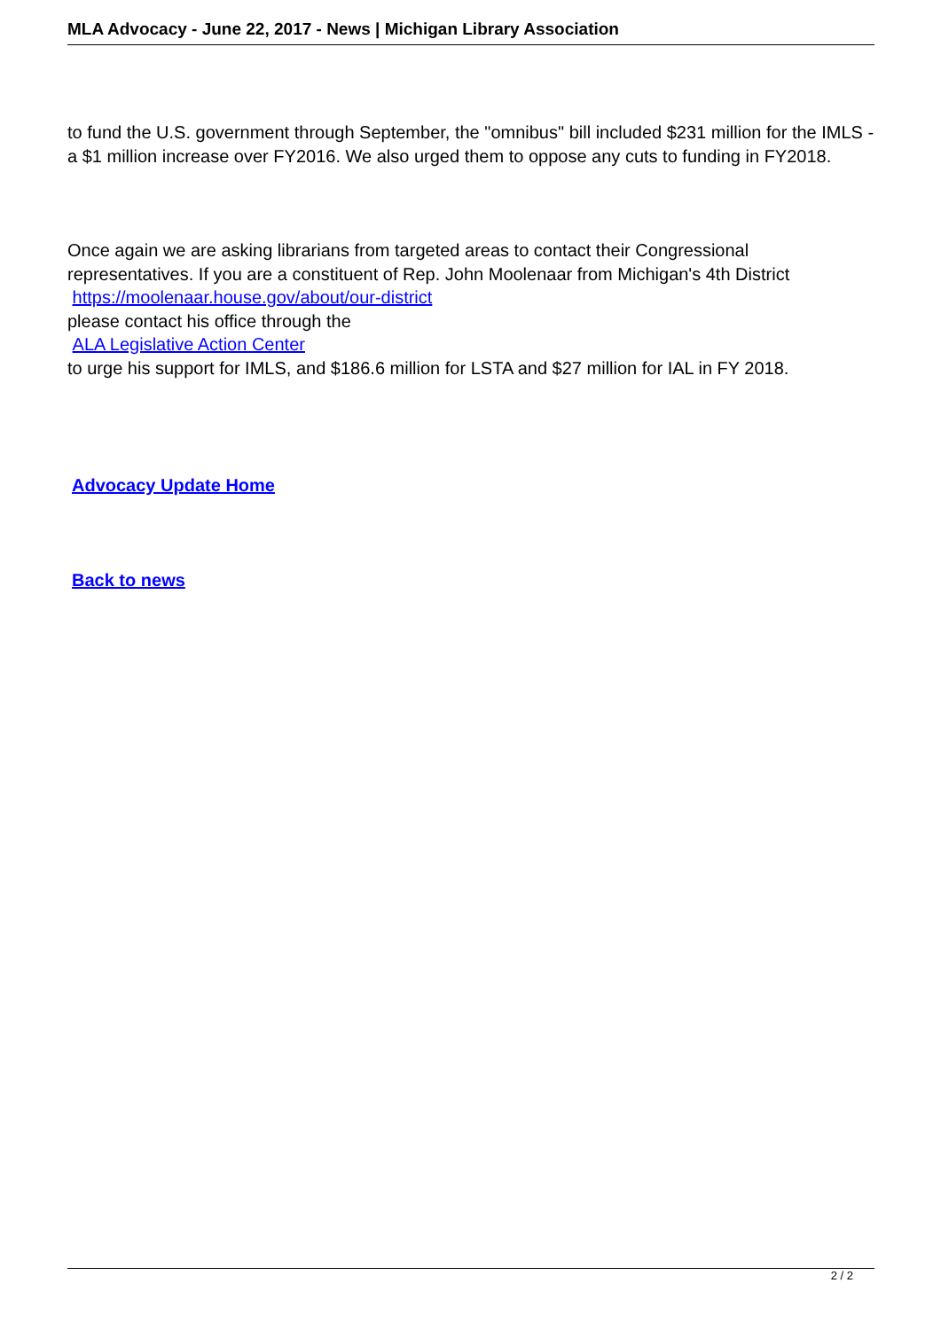MLA Advocacy - June 22, 2017 - News | Michigan Library Association
to fund the U.S. government through September, the "omnibus" bill included $231 million for the IMLS - a $1 million increase over FY2016. We also urged them to oppose any cuts to funding in FY2018.
Once again we are asking librarians from targeted areas to contact their Congressional representatives. If you are a constituent of Rep. John Moolenaar from Michigan's 4th District https://moolenaar.house.gov/about/our-district
please contact his office through the
ALA Legislative Action Center
to urge his support for IMLS, and $186.6 million for LSTA and $27 million for IAL in FY 2018.
Advocacy Update Home
Back to news
2 / 2